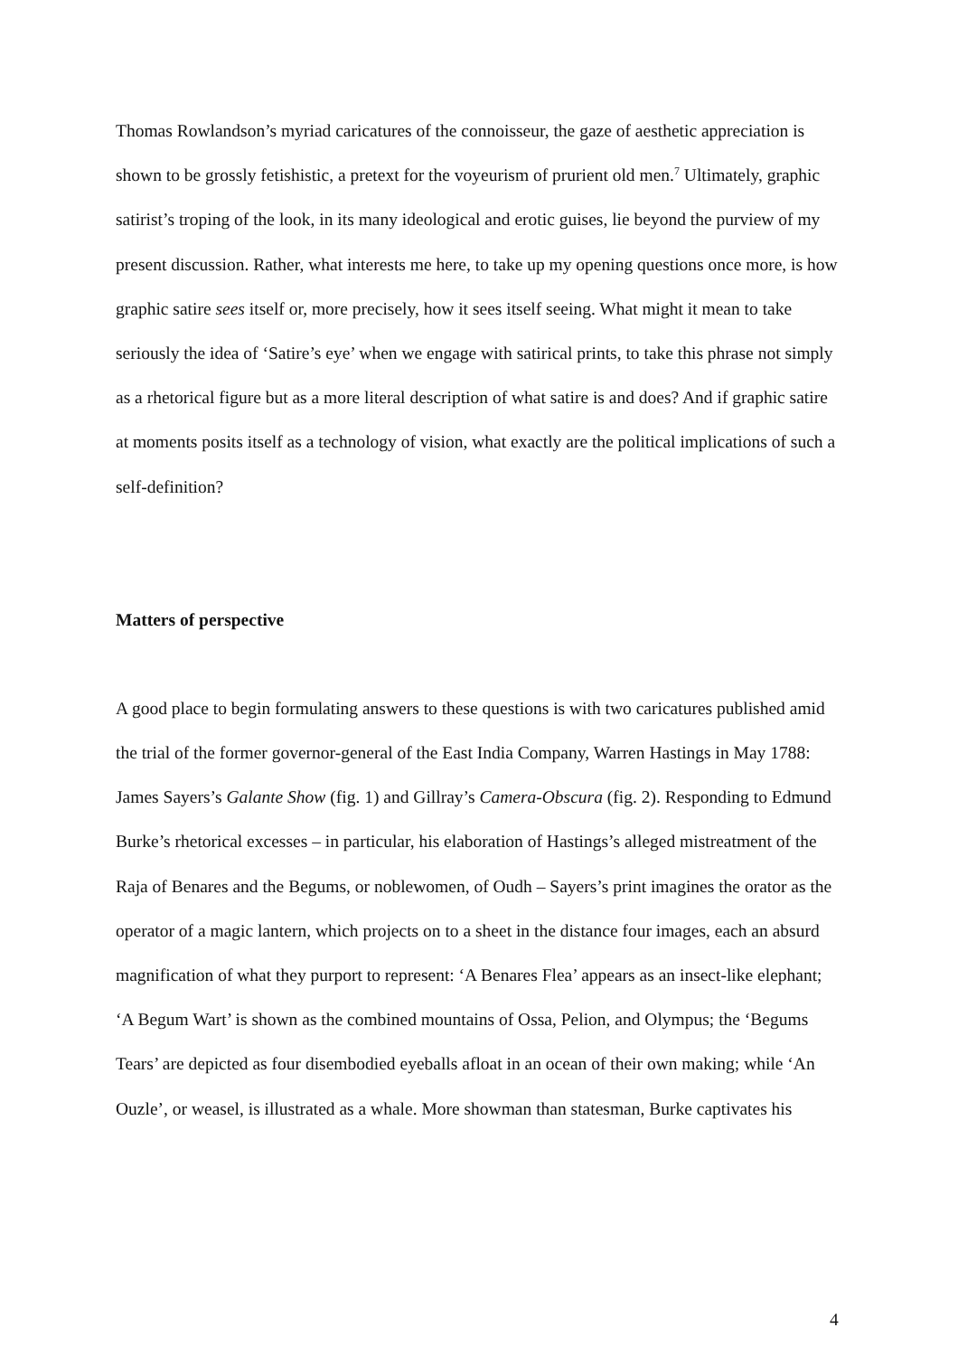Thomas Rowlandson’s myriad caricatures of the connoisseur, the gaze of aesthetic appreciation is shown to be grossly fetishistic, a pretext for the voyeurism of prurient old men.<sup>7</sup> Ultimately, graphic satirist’s troping of the look, in its many ideological and erotic guises, lie beyond the purview of my present discussion. Rather, what interests me here, to take up my opening questions once more, is how graphic satire sees itself or, more precisely, how it sees itself seeing. What might it mean to take seriously the idea of ‘Satire’s eye’ when we engage with satirical prints, to take this phrase not simply as a rhetorical figure but as a more literal description of what satire is and does? And if graphic satire at moments posits itself as a technology of vision, what exactly are the political implications of such a self-definition?
Matters of perspective
A good place to begin formulating answers to these questions is with two caricatures published amid the trial of the former governor-general of the East India Company, Warren Hastings in May 1788: James Sayers’s Galante Show (fig. 1) and Gillray’s Camera-Obscura (fig. 2). Responding to Edmund Burke’s rhetorical excesses – in particular, his elaboration of Hastings’s alleged mistreatment of the Raja of Benares and the Begums, or noblewomen, of Oudh – Sayers’s print imagines the orator as the operator of a magic lantern, which projects on to a sheet in the distance four images, each an absurd magnification of what they purport to represent: ‘A Benares Flea’ appears as an insect-like elephant; ‘A Begum Wart’ is shown as the combined mountains of Ossa, Pelion, and Olympus; the ‘Begums Tears’ are depicted as four disembodied eyeballs afloat in an ocean of their own making; while ‘An Ouzle’, or weasel, is illustrated as a whale. More showman than statesman, Burke captivates his
4